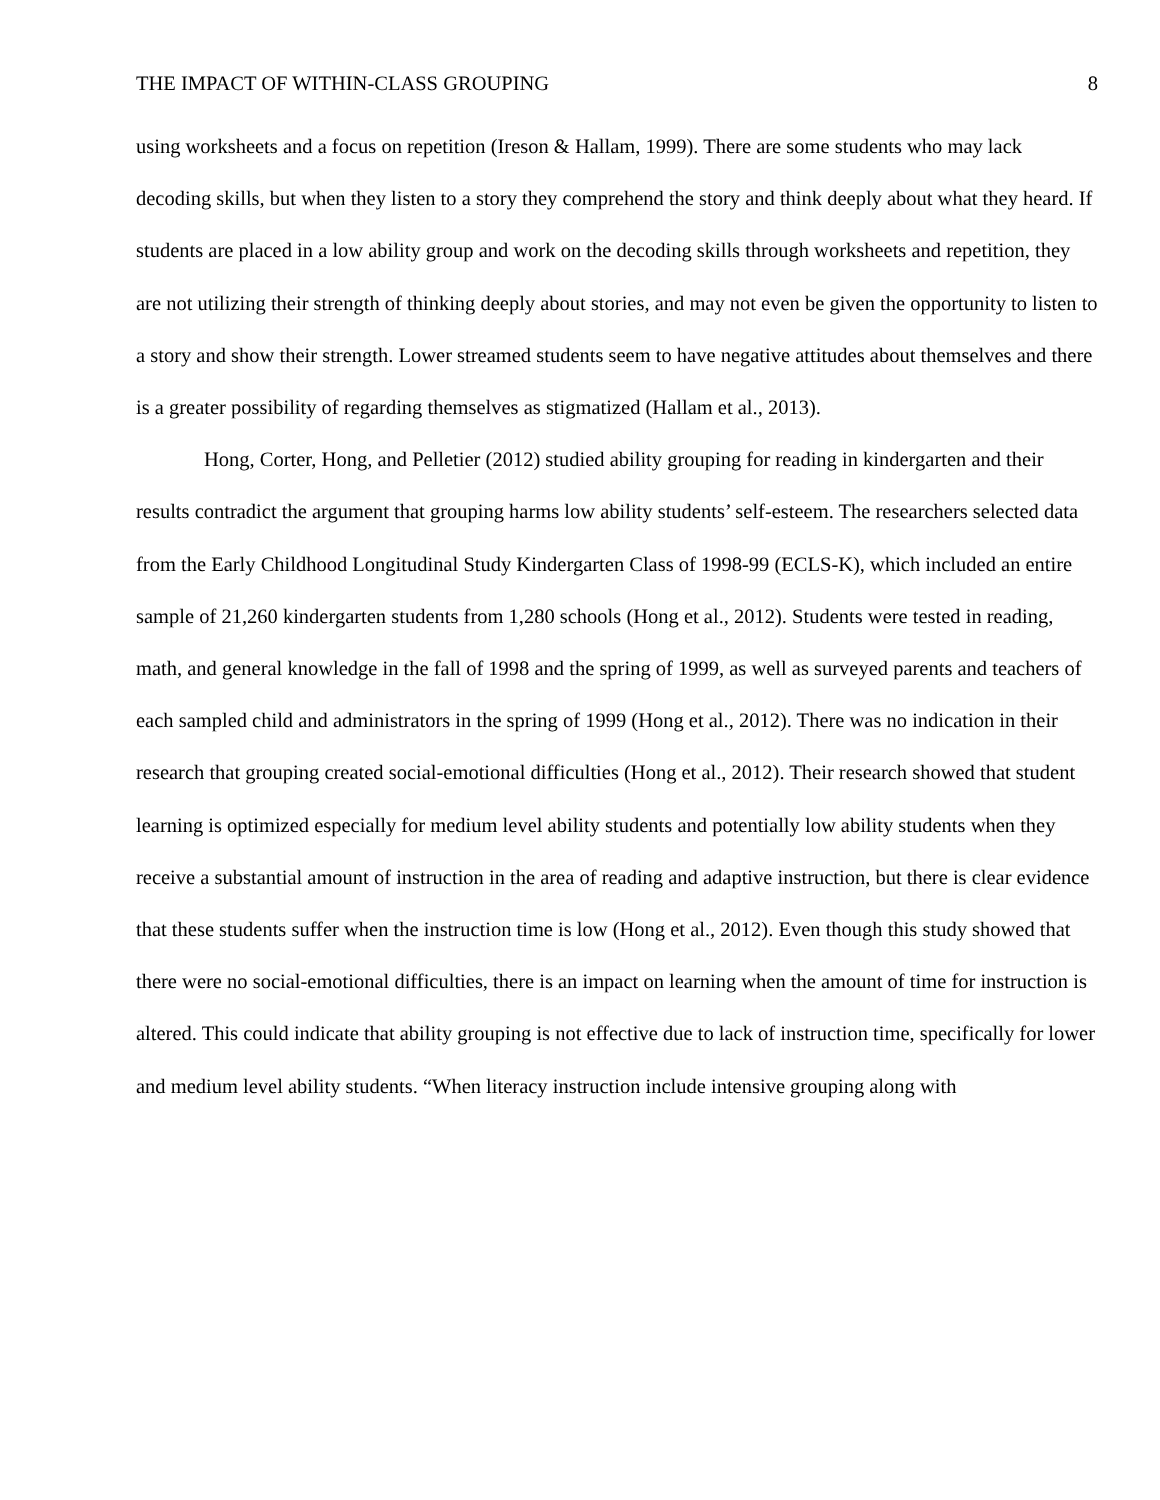THE IMPACT OF WITHIN-CLASS GROUPING 8
using worksheets and a focus on repetition (Ireson & Hallam, 1999). There are some students who may lack decoding skills, but when they listen to a story they comprehend the story and think deeply about what they heard. If students are placed in a low ability group and work on the decoding skills through worksheets and repetition, they are not utilizing their strength of thinking deeply about stories, and may not even be given the opportunity to listen to a story and show their strength. Lower streamed students seem to have negative attitudes about themselves and there is a greater possibility of regarding themselves as stigmatized (Hallam et al., 2013).
Hong, Corter, Hong, and Pelletier (2012) studied ability grouping for reading in kindergarten and their results contradict the argument that grouping harms low ability students’ self-esteem. The researchers selected data from the Early Childhood Longitudinal Study Kindergarten Class of 1998-99 (ECLS-K), which included an entire sample of 21,260 kindergarten students from 1,280 schools (Hong et al., 2012). Students were tested in reading, math, and general knowledge in the fall of 1998 and the spring of 1999, as well as surveyed parents and teachers of each sampled child and administrators in the spring of 1999 (Hong et al., 2012). There was no indication in their research that grouping created social-emotional difficulties (Hong et al., 2012). Their research showed that student learning is optimized especially for medium level ability students and potentially low ability students when they receive a substantial amount of instruction in the area of reading and adaptive instruction, but there is clear evidence that these students suffer when the instruction time is low (Hong et al., 2012). Even though this study showed that there were no social-emotional difficulties, there is an impact on learning when the amount of time for instruction is altered. This could indicate that ability grouping is not effective due to lack of instruction time, specifically for lower and medium level ability students. “When literacy instruction include intensive grouping along with